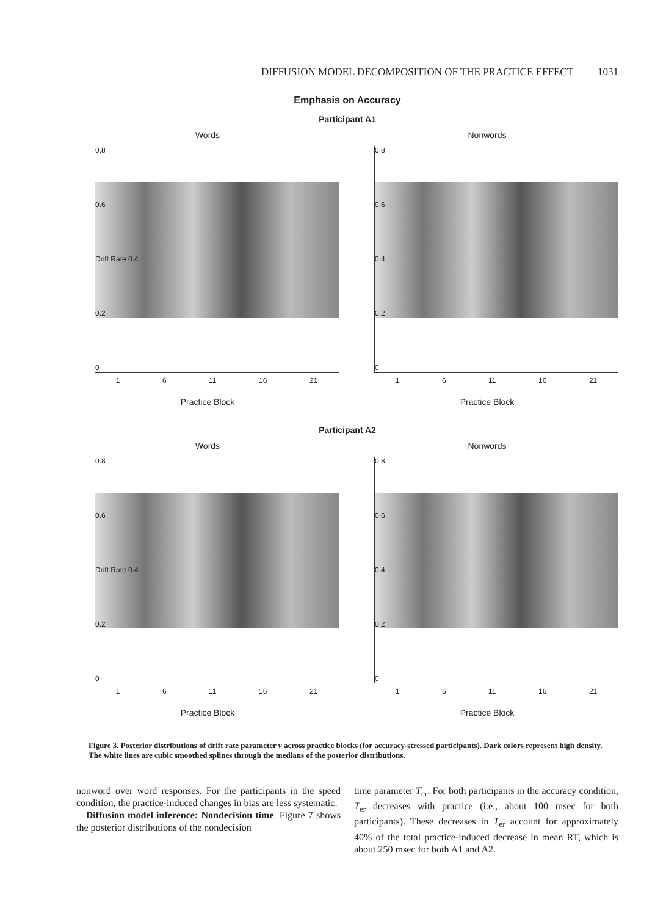DIFFUSION MODEL DECOMPOSITION OF THE PRACTICE EFFECT 1031
Emphasis on Accuracy
Participant A1
Words
0.8
0.6
Drift Rate 0.4
0.2
0
1 6 11 16 21
Practice Block
Nonwords
0.8
0.6
0.4
0.2
0
1 6 11 16 21
Practice Block
Participant A2
Words
0.8
0.6
Drift Rate 0.4
0.2
0
1 6 11 16 21
Practice Block
Nonwords
0.8
0.6
0.4
0.2
0
1 6 11 16 21
Practice Block
Figure 3. Posterior distributions of drift rate parameter v across practice blocks (for accuracy-stressed participants). Dark colors represent high density. The white lines are cubic smoothed splines through the medians of the posterior distributions.
nonword over word responses. For the participants in the speed condition, the practice-induced changes in bias are less systematic.
Diffusion model inference: Nondecision time. Figure 7 shows the posterior distributions of the nondecision
time parameter T<sub>er</sub>. For both participants in the accuracy condition, T<sub>er</sub> decreases with practice (i.e., about 100 msec for both participants). These decreases in T<sub>er</sub> account for approximately 40% of the total practice-induced decrease in mean RT, which is about 250 msec for both A1 and A2.